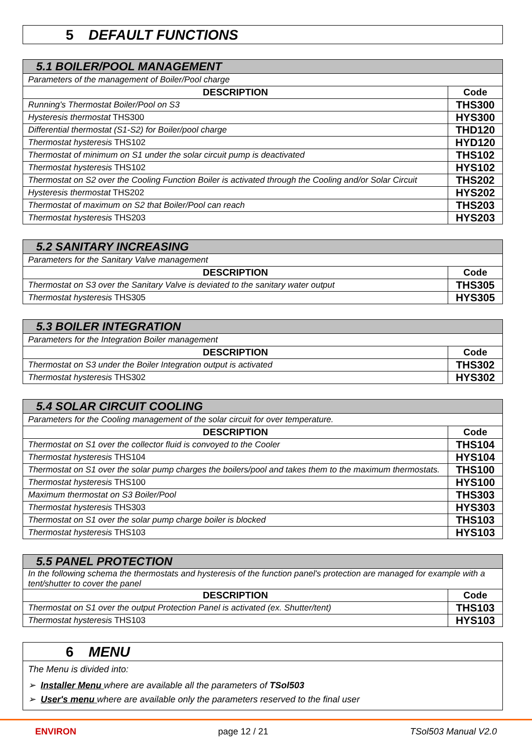5 DEFAULT FUNCTIONS
| 5.1 BOILER/POOL MANAGEMENT | |
| --- | --- |
| Parameters of the management of Boiler/Pool charge | |
| DESCRIPTION | Code |
| Running's Thermostat Boiler/Pool on S3 | THS300 |
| Hysteresis thermostat THS300 | HYS300 |
| Differential thermostat (S1-S2) for Boiler/pool charge | THD120 |
| Thermostat hysteresis THS102 | HYD120 |
| Thermostat of minimum on S1 under the solar circuit pump is deactivated | THS102 |
| Thermostat hysteresis THS102 | HYS102 |
| Thermostat on S2 over the Cooling Function Boiler is activated through the Cooling and/or Solar Circuit | THS202 |
| Hysteresis thermostat THS202 | HYS202 |
| Thermostat of maximum on S2 that Boiler/Pool can reach | THS203 |
| Thermostat hysteresis THS203 | HYS203 |
| 5.2 SANITARY INCREASING | |
| --- | --- |
| Parameters for the Sanitary Valve management | |
| DESCRIPTION | Code |
| Thermostat on S3 over the Sanitary Valve is deviated to the sanitary water output | THS305 |
| Thermostat hysteresis THS305 | HYS305 |
| 5.3 BOILER INTEGRATION | |
| --- | --- |
| Parameters for the Integration Boiler management | |
| DESCRIPTION | Code |
| Thermostat on S3 under the Boiler Integration output is activated | THS302 |
| Thermostat hysteresis THS302 | HYS302 |
| 5.4 SOLAR CIRCUIT COOLING | |
| --- | --- |
| Parameters for the Cooling management of the solar circuit for over temperature. | |
| DESCRIPTION | Code |
| Thermostat on S1 over the collector fluid is convoyed to the Cooler | THS104 |
| Thermostat hysteresis THS104 | HYS104 |
| Thermostat on S1 over the solar pump charges the boilers/pool and takes them to the maximum thermostats. | THS100 |
| Thermostat hysteresis THS100 | HYS100 |
| Maximum thermostat on S3 Boiler/Pool | THS303 |
| Thermostat hysteresis THS303 | HYS303 |
| Thermostat on S1 over the solar pump charge boiler is blocked | THS103 |
| Thermostat hysteresis THS103 | HYS103 |
| 5.5 PANEL PROTECTION | |
| --- | --- |
| In the following schema the thermostats and hysteresis of the function panel's protection are managed for example with a tent/shutter to cover the panel | |
| DESCRIPTION | Code |
| Thermostat on S1 over the output Protection Panel is activated (ex. Shutter/tent) | THS103 |
| Thermostat hysteresis THS103 | HYS103 |
6 MENU
The Menu is divided into:
➢ Installer Menu where are available all the parameters of TSol503
➢ User's menu where are available only the parameters reserved to the final user
ENVIRON page 12 / 21 TSol503 Manual V2.0